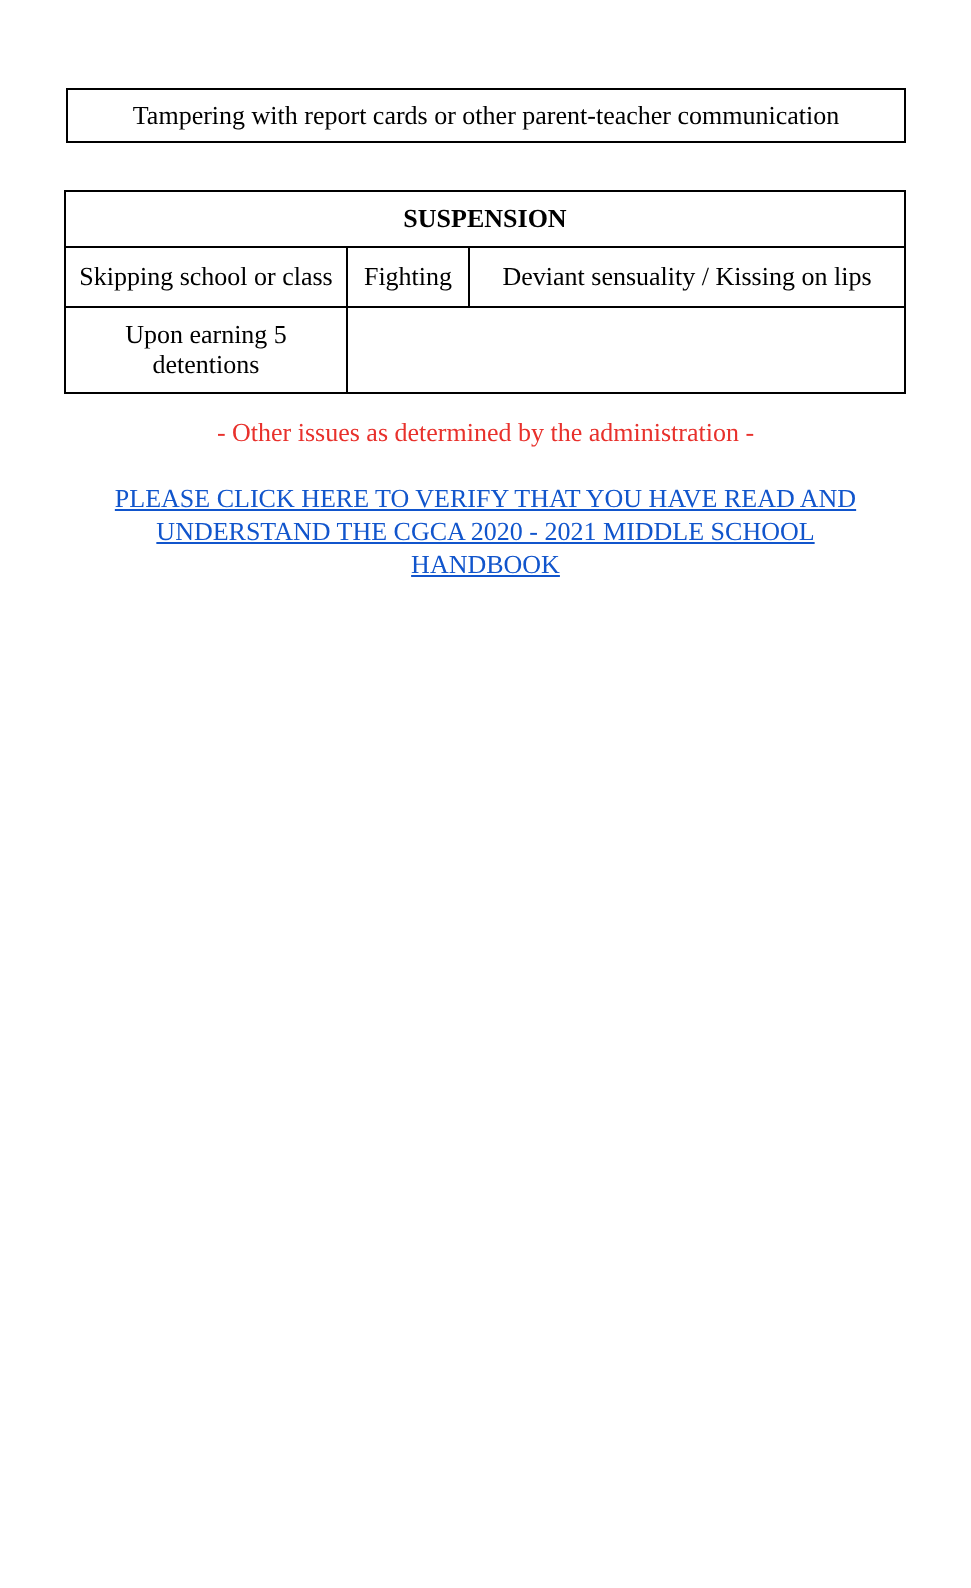| Tampering with report cards or other parent-teacher communication |
| SUSPENSION | | |
| --- | --- | --- |
| Skipping school or class | Fighting | Deviant sensuality / Kissing on lips |
| Upon earning 5 detentions | | |
- Other issues as determined by the administration -
PLEASE CLICK HERE TO VERIFY THAT YOU HAVE READ AND UNDERSTAND THE CGCA 2020 - 2021 MIDDLE SCHOOL HANDBOOK